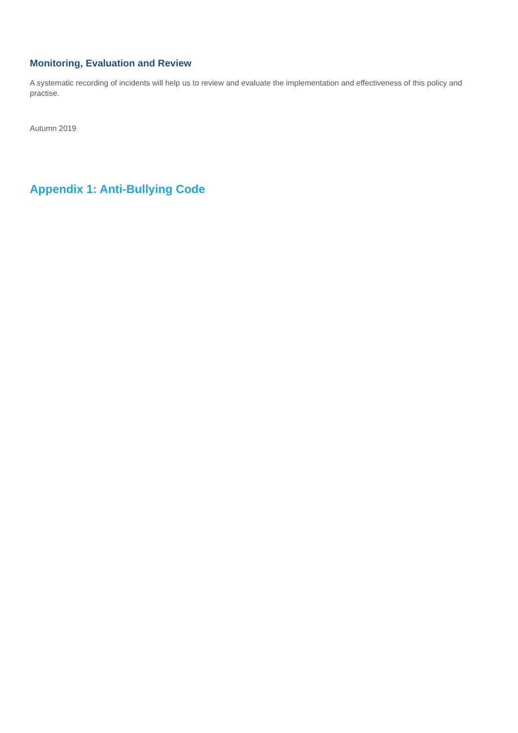Monitoring, Evaluation and Review
A systematic recording of incidents will help us to review and evaluate the implementation and effectiveness of this policy and practise.
Autumn 2019
Appendix 1: Anti-Bullying Code